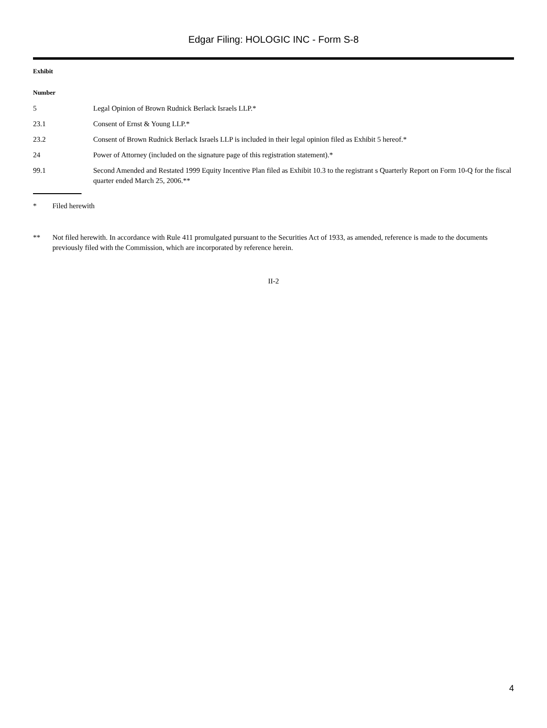Edgar Filing: HOLOGIC INC - Form S-8
Exhibit
Number
| 5 | Legal Opinion of Brown Rudnick Berlack Israels LLP.* |
| 23.1 | Consent of Ernst & Young LLP.* |
| 23.2 | Consent of Brown Rudnick Berlack Israels LLP is included in their legal opinion filed as Exhibit 5 hereof.* |
| 24 | Power of Attorney (included on the signature page of this registration statement).* |
| 99.1 | Second Amended and Restated 1999 Equity Incentive Plan filed as Exhibit 10.3 to the registrant s Quarterly Report on Form 10-Q for the fiscal quarter ended March 25, 2006.** |
* Filed herewith
** Not filed herewith. In accordance with Rule 411 promulgated pursuant to the Securities Act of 1933, as amended, reference is made to the documents previously filed with the Commission, which are incorporated by reference herein.
II-2
4